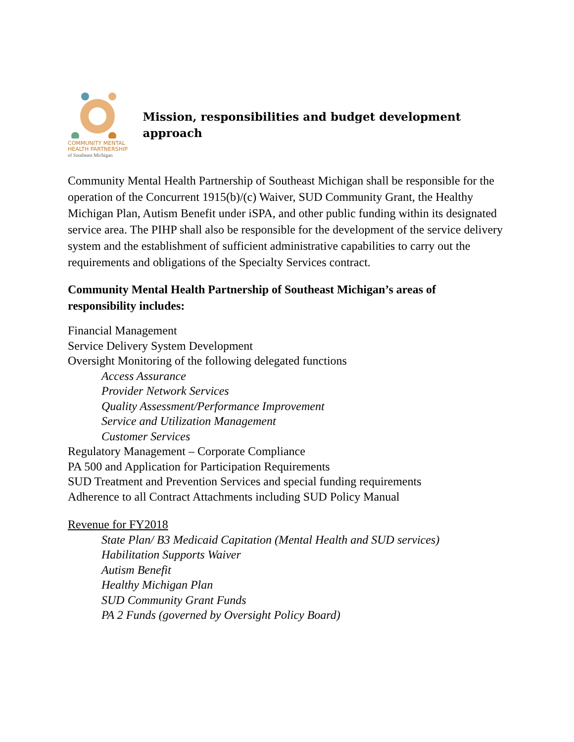COMMUNITY MENTAL
HEALTH PARTNERSHIP
of Southeast Michigan
Mission, responsibilities and budget development approach
Community Mental Health Partnership of Southeast Michigan shall be responsible for the operation of the Concurrent 1915(b)/(c) Waiver, SUD Community Grant, the Healthy Michigan Plan, Autism Benefit under iSPA, and other public funding within its designated service area. The PIHP shall also be responsible for the development of the service delivery system and the establishment of sufficient administrative capabilities to carry out the requirements and obligations of the Specialty Services contract.
Community Mental Health Partnership of Southeast Michigan’s areas of responsibility includes:
Financial Management
Service Delivery System Development
Oversight Monitoring of the following delegated functions
Access Assurance
Provider Network Services
Quality Assessment/Performance Improvement
Service and Utilization Management
Customer Services
Regulatory Management – Corporate Compliance
PA 500 and Application for Participation Requirements
SUD Treatment and Prevention Services and special funding requirements
Adherence to all Contract Attachments including SUD Policy Manual
Revenue for FY2018
State Plan/ B3 Medicaid Capitation (Mental Health and SUD services)
Habilitation Supports Waiver
Autism Benefit
Healthy Michigan Plan
SUD Community Grant Funds
PA 2 Funds (governed by Oversight Policy Board)